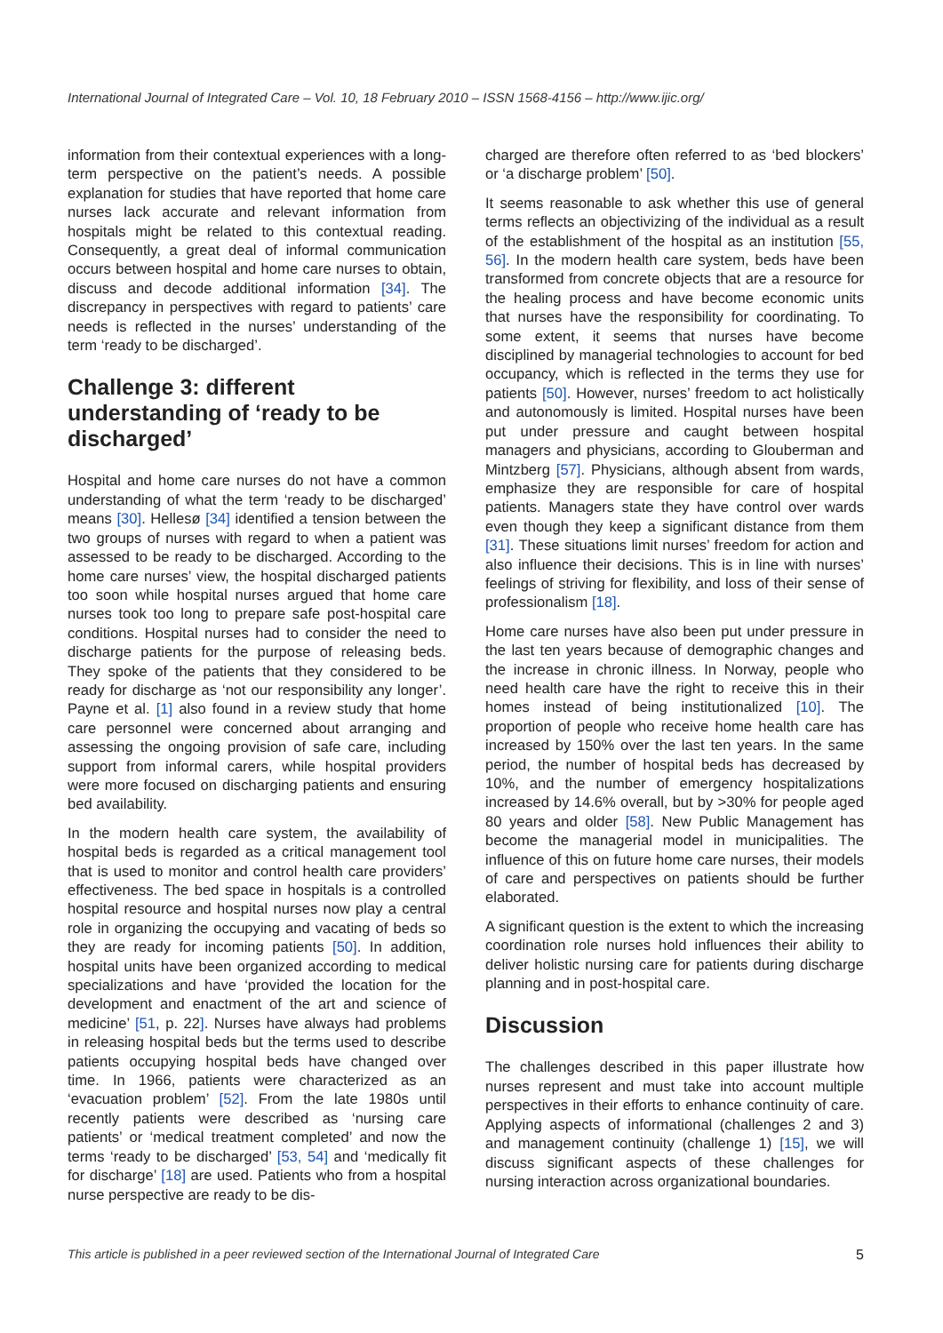International Journal of Integrated Care – Vol. 10, 18 February 2010 – ISSN 1568-4156 – http://www.ijic.org/
information from their contextual experiences with a long-term perspective on the patient’s needs. A possible explanation for studies that have reported that home care nurses lack accurate and relevant information from hospitals might be related to this contextual reading. Consequently, a great deal of informal communication occurs between hospital and home care nurses to obtain, discuss and decode additional information [34]. The discrepancy in perspectives with regard to patients’ care needs is reflected in the nurses’ understanding of the term ‘ready to be discharged’.
Challenge 3: different understanding of ‘ready to be discharged’
Hospital and home care nurses do not have a common understanding of what the term ‘ready to be discharged’ means [30]. Hellesø [34] identified a tension between the two groups of nurses with regard to when a patient was assessed to be ready to be discharged. According to the home care nurses’ view, the hospital discharged patients too soon while hospital nurses argued that home care nurses took too long to prepare safe post-hospital care conditions. Hospital nurses had to consider the need to discharge patients for the purpose of releasing beds. They spoke of the patients that they considered to be ready for discharge as ‘not our responsibility any longer’. Payne et al. [1] also found in a review study that home care personnel were concerned about arranging and assessing the ongoing provision of safe care, including support from informal carers, while hospital providers were more focused on discharging patients and ensuring bed availability.
In the modern health care system, the availability of hospital beds is regarded as a critical management tool that is used to monitor and control health care providers’ effectiveness. The bed space in hospitals is a controlled hospital resource and hospital nurses now play a central role in organizing the occupying and vacating of beds so they are ready for incoming patients [50]. In addition, hospital units have been organized according to medical specializations and have ‘provided the location for the development and enactment of the art and science of medicine’ [51, p. 22]. Nurses have always had problems in releasing hospital beds but the terms used to describe patients occupying hospital beds have changed over time. In 1966, patients were characterized as an ‘evacuation problem’ [52]. From the late 1980s until recently patients were described as ‘nursing care patients’ or ‘medical treatment completed’ and now the terms ‘ready to be discharged’ [53, 54] and ‘medically fit for discharge’ [18] are used. Patients who from a hospital nurse perspective are ready to be dis-
charged are therefore often referred to as ‘bed blockers’ or ‘a discharge problem’ [50].
It seems reasonable to ask whether this use of general terms reflects an objectivizing of the individual as a result of the establishment of the hospital as an institution [55, 56]. In the modern health care system, beds have been transformed from concrete objects that are a resource for the healing process and have become economic units that nurses have the responsibility for coordinating. To some extent, it seems that nurses have become disciplined by managerial technologies to account for bed occupancy, which is reflected in the terms they use for patients [50]. However, nurses’ freedom to act holistically and autonomously is limited. Hospital nurses have been put under pressure and caught between hospital managers and physicians, according to Glouberman and Mintzberg [57]. Physicians, although absent from wards, emphasize they are responsible for care of hospital patients. Managers state they have control over wards even though they keep a significant distance from them [31]. These situations limit nurses’ freedom for action and also influence their decisions. This is in line with nurses’ feelings of striving for flexibility, and loss of their sense of professionalism [18].
Home care nurses have also been put under pressure in the last ten years because of demographic changes and the increase in chronic illness. In Norway, people who need health care have the right to receive this in their homes instead of being institutionalized [10]. The proportion of people who receive home health care has increased by 150% over the last ten years. In the same period, the number of hospital beds has decreased by 10%, and the number of emergency hospitalizations increased by 14.6% overall, but by >30% for people aged 80 years and older [58]. New Public Management has become the managerial model in municipalities. The influence of this on future home care nurses, their models of care and perspectives on patients should be further elaborated.
A significant question is the extent to which the increasing coordination role nurses hold influences their ability to deliver holistic nursing care for patients during discharge planning and in post-hospital care.
Discussion
The challenges described in this paper illustrate how nurses represent and must take into account multiple perspectives in their efforts to enhance continuity of care. Applying aspects of informational (challenges 2 and 3) and management continuity (challenge 1) [15], we will discuss significant aspects of these challenges for nursing interaction across organizational boundaries.
This article is published in a peer reviewed section of the International Journal of Integrated Care 5